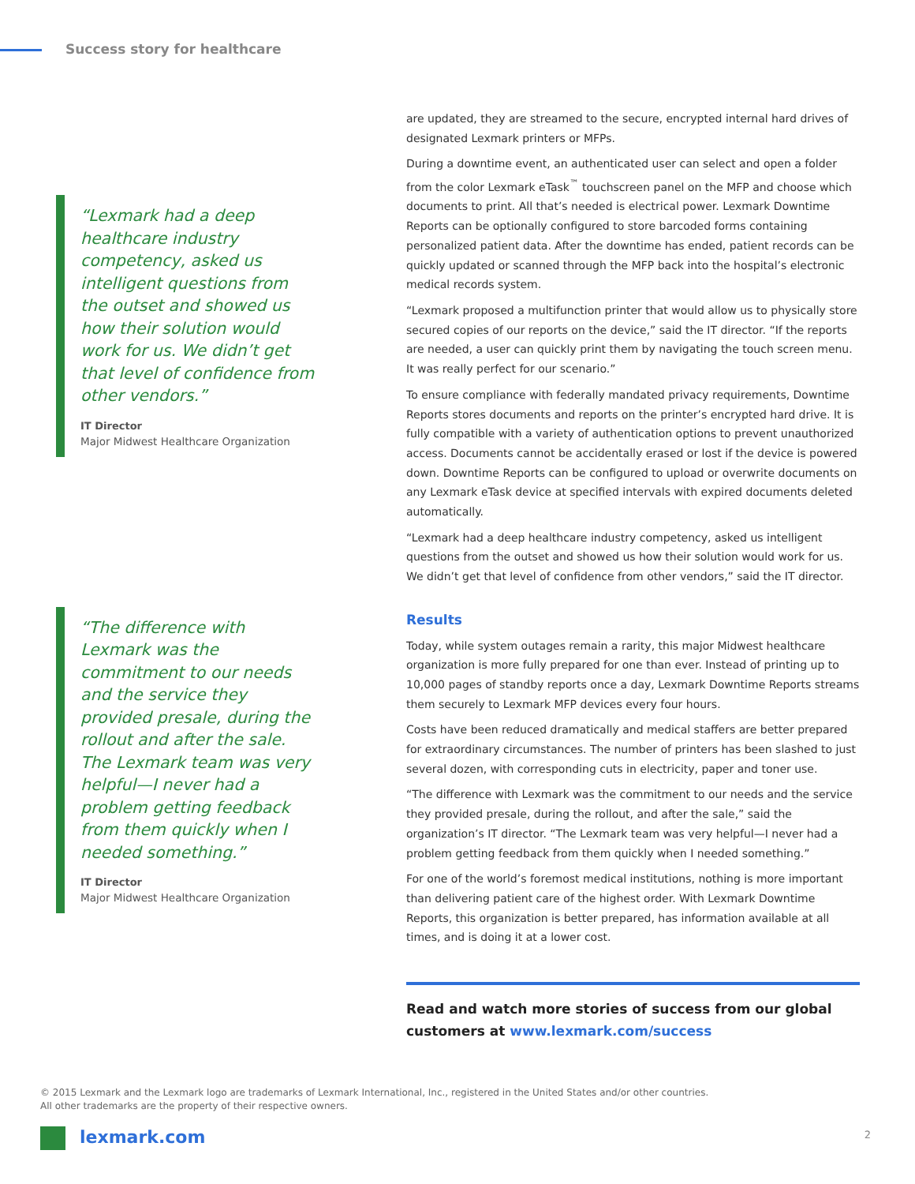Success story for healthcare
“Lexmark had a deep healthcare industry competency, asked us intelligent questions from the outset and showed us how their solution would work for us. We didn’t get that level of confidence from other vendors.”
IT Director
Major Midwest Healthcare Organization
“The difference with Lexmark was the commitment to our needs and the service they provided presale, during the rollout and after the sale. The Lexmark team was very helpful—I never had a problem getting feedback from them quickly when I needed something.”
IT Director
Major Midwest Healthcare Organization
are updated, they are streamed to the secure, encrypted internal hard drives of designated Lexmark printers or MFPs.
During a downtime event, an authenticated user can select and open a folder from the color Lexmark eTask<sup>™</sup> touchscreen panel on the MFP and choose which documents to print. All that’s needed is electrical power. Lexmark Downtime Reports can be optionally configured to store barcoded forms containing personalized patient data. After the downtime has ended, patient records can be quickly updated or scanned through the MFP back into the hospital’s electronic medical records system.
“Lexmark proposed a multifunction printer that would allow us to physically store secured copies of our reports on the device,” said the IT director. “If the reports are needed, a user can quickly print them by navigating the touch screen menu. It was really perfect for our scenario.”
To ensure compliance with federally mandated privacy requirements, Downtime Reports stores documents and reports on the printer’s encrypted hard drive. It is fully compatible with a variety of authentication options to prevent unauthorized access. Documents cannot be accidentally erased or lost if the device is powered down. Downtime Reports can be configured to upload or overwrite documents on any Lexmark eTask device at specified intervals with expired documents deleted automatically.
“Lexmark had a deep healthcare industry competency, asked us intelligent questions from the outset and showed us how their solution would work for us. We didn’t get that level of confidence from other vendors,” said the IT director.
Results
Today, while system outages remain a rarity, this major Midwest healthcare organization is more fully prepared for one than ever. Instead of printing up to 10,000 pages of standby reports once a day, Lexmark Downtime Reports streams them securely to Lexmark MFP devices every four hours.
Costs have been reduced dramatically and medical staffers are better prepared for extraordinary circumstances. The number of printers has been slashed to just several dozen, with corresponding cuts in electricity, paper and toner use.
“The difference with Lexmark was the commitment to our needs and the service they provided presale, during the rollout, and after the sale,” said the organization’s IT director. “The Lexmark team was very helpful—I never had a problem getting feedback from them quickly when I needed something.”
For one of the world’s foremost medical institutions, nothing is more important than delivering patient care of the highest order. With Lexmark Downtime Reports, this organization is better prepared, has information available at all times, and is doing it at a lower cost.
Read and watch more stories of success from our global customers at www.lexmark.com/success
© 2015 Lexmark and the Lexmark logo are trademarks of Lexmark International, Inc., registered in the United States and/or other countries.
All other trademarks are the property of their respective owners.
lexmark.com 2